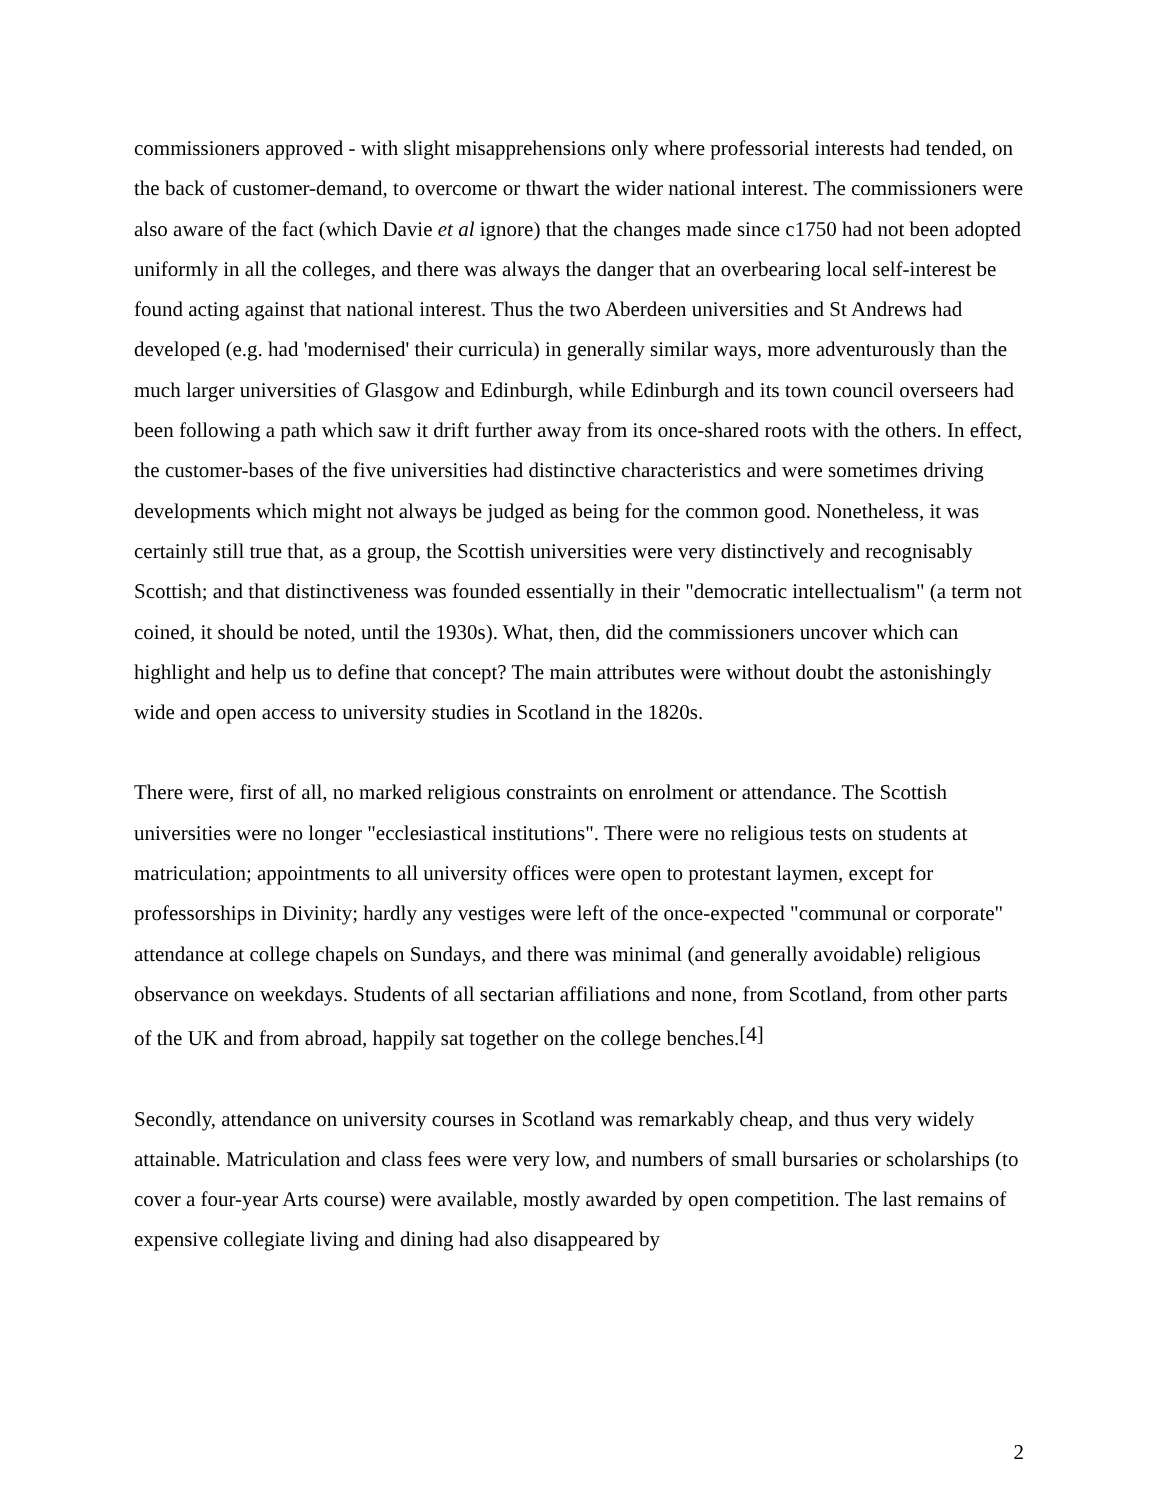commissioners approved - with slight misapprehensions only where professorial interests had tended, on the back of customer-demand, to overcome or thwart the wider national interest. The commissioners were also aware of the fact (which Davie et al ignore) that the changes made since c1750 had not been adopted uniformly in all the colleges, and there was always the danger that an overbearing local self-interest be found acting against that national interest. Thus the two Aberdeen universities and St Andrews had developed (e.g. had 'modernised' their curricula) in generally similar ways, more adventurously than the much larger universities of Glasgow and Edinburgh, while Edinburgh and its town council overseers had been following a path which saw it drift further away from its once-shared roots with the others. In effect, the customer-bases of the five universities had distinctive characteristics and were sometimes driving developments which might not always be judged as being for the common good. Nonetheless, it was certainly still true that, as a group, the Scottish universities were very distinctively and recognisably Scottish; and that distinctiveness was founded essentially in their "democratic intellectualism" (a term not coined, it should be noted, until the 1930s). What, then, did the commissioners uncover which can highlight and help us to define that concept? The main attributes were without doubt the astonishingly wide and open access to university studies in Scotland in the 1820s.
There were, first of all, no marked religious constraints on enrolment or attendance. The Scottish universities were no longer "ecclesiastical institutions". There were no religious tests on students at matriculation; appointments to all university offices were open to protestant laymen, except for professorships in Divinity; hardly any vestiges were left of the once-expected "communal or corporate" attendance at college chapels on Sundays, and there was minimal (and generally avoidable) religious observance on weekdays. Students of all sectarian affiliations and none, from Scotland, from other parts of the UK and from abroad, happily sat together on the college benches.<sup>[4]</sup>
Secondly, attendance on university courses in Scotland was remarkably cheap, and thus very widely attainable. Matriculation and class fees were very low, and numbers of small bursaries or scholarships (to cover a four-year Arts course) were available, mostly awarded by open competition. The last remains of expensive collegiate living and dining had also disappeared by
2